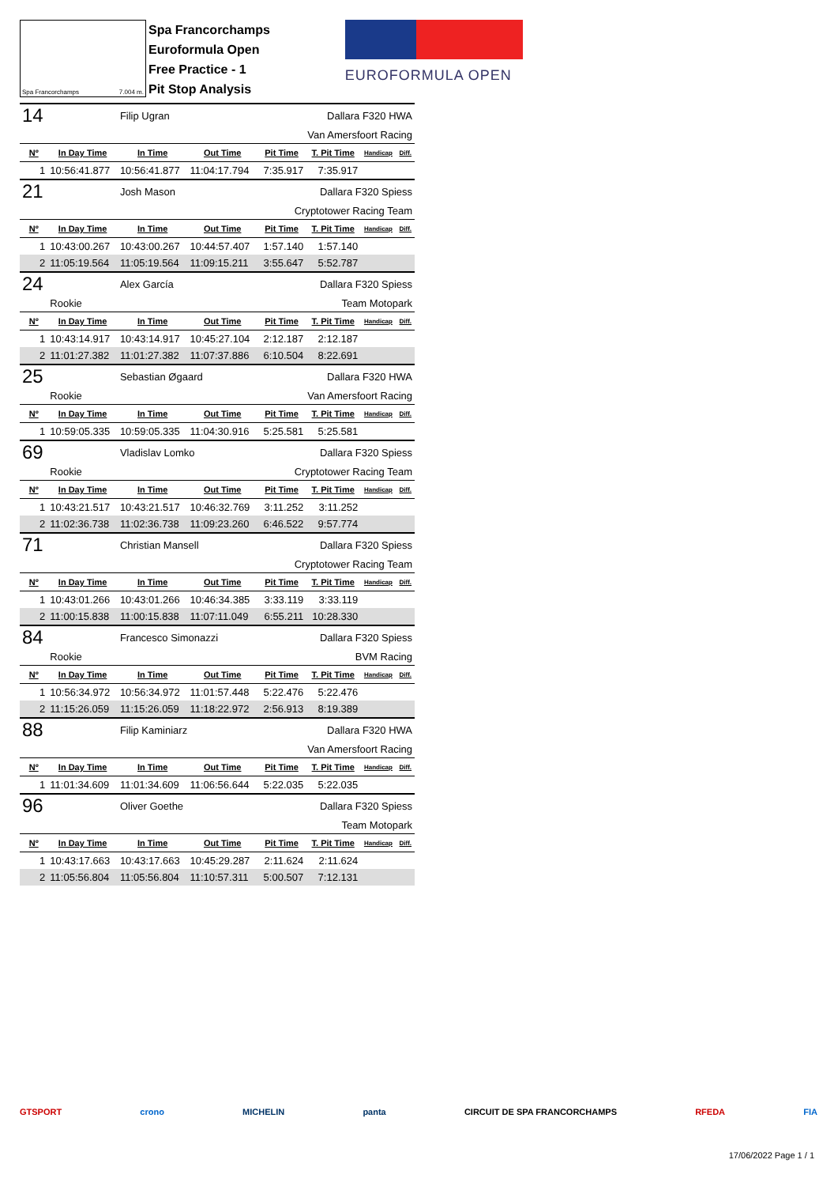Spa Francorchamps 7.004 m.
Spa Francorchamps
Euroformula Open
Free Practice - 1
Pit Stop Analysis
EUROFORMULA OPEN
| 14 | | Filip Ugran | | | Dallara F320 HWA | | |
| | | Van Amersfoort Racing | | | | | |
| Nº | In Day Time | In Time | Out Time | Pit Time | T. Pit Time | Handicap | Diff. |
| 1 | 10:56:41.877 | 10:56:41.877 | 11:04:17.794 | 7:35.917 | 7:35.917 | | |
| 21 | | Josh Mason | | | Dallara F320 Spiess | | |
| | | Cryptotower Racing Team | | | | | |
| Nº | In Day Time | In Time | Out Time | Pit Time | T. Pit Time | Handicap | Diff. |
| 1 | 10:43:00.267 | 10:43:00.267 | 10:44:57.407 | 1:57.140 | 1:57.140 | | |
| 2 | 11:05:19.564 | 11:05:19.564 | 11:09:15.211 | 3:55.647 | 5:52.787 | | |
| 24 | | Alex García | | | Dallara F320 Spiess | | |
| | Rookie | Team Motopark | | | | | |
| Nº | In Day Time | In Time | Out Time | Pit Time | T. Pit Time | Handicap | Diff. |
| 1 | 10:43:14.917 | 10:43:14.917 | 10:45:27.104 | 2:12.187 | 2:12.187 | | |
| 2 | 11:01:27.382 | 11:01:27.382 | 11:07:37.886 | 6:10.504 | 8:22.691 | | |
| 25 | | Sebastian Øgaard | | | Dallara F320 HWA | | |
| | Rookie | Van Amersfoort Racing | | | | | |
| Nº | In Day Time | In Time | Out Time | Pit Time | T. Pit Time | Handicap | Diff. |
| 1 | 10:59:05.335 | 10:59:05.335 | 11:04:30.916 | 5:25.581 | 5:25.581 | | |
| 69 | | Vladislav Lomko | | | Dallara F320 Spiess | | |
| | Rookie | Cryptotower Racing Team | | | | | |
| Nº | In Day Time | In Time | Out Time | Pit Time | T. Pit Time | Handicap | Diff. |
| 1 | 10:43:21.517 | 10:43:21.517 | 10:46:32.769 | 3:11.252 | 3:11.252 | | |
| 2 | 11:02:36.738 | 11:02:36.738 | 11:09:23.260 | 6:46.522 | 9:57.774 | | |
| 71 | | Christian Mansell | | | Dallara F320 Spiess | | |
| | | Cryptotower Racing Team | | | | | |
| Nº | In Day Time | In Time | Out Time | Pit Time | T. Pit Time | Handicap | Diff. |
| 1 | 10:43:01.266 | 10:43:01.266 | 10:46:34.385 | 3:33.119 | 3:33.119 | | |
| 2 | 11:00:15.838 | 11:00:15.838 | 11:07:11.049 | 6:55.211 | 10:28.330 | | |
| 84 | | Francesco Simonazzi | | | Dallara F320 Spiess | | |
| | Rookie | BVM Racing | | | | | |
| Nº | In Day Time | In Time | Out Time | Pit Time | T. Pit Time | Handicap | Diff. |
| 1 | 10:56:34.972 | 10:56:34.972 | 11:01:57.448 | 5:22.476 | 5:22.476 | | |
| 2 | 11:15:26.059 | 11:15:26.059 | 11:18:22.972 | 2:56.913 | 8:19.389 | | |
| 88 | | Filip Kaminiarz | | | Dallara F320 HWA | | |
| | | Van Amersfoort Racing | | | | | |
| Nº | In Day Time | In Time | Out Time | Pit Time | T. Pit Time | Handicap | Diff. |
| 1 | 11:01:34.609 | 11:01:34.609 | 11:06:56.644 | 5:22.035 | 5:22.035 | | |
| 96 | | Oliver Goethe | | | Dallara F320 Spiess | | |
| | | Team Motopark | | | | | |
| Nº | In Day Time | In Time | Out Time | Pit Time | T. Pit Time | Handicap | Diff. |
| 1 | 10:43:17.663 | 10:43:17.663 | 10:45:29.287 | 2:11.624 | 2:11.624 | | |
| 2 | 11:05:56.804 | 11:05:56.804 | 11:10:57.311 | 5:00.507 | 7:12.131 | | |
GTSPORT crono MICHELIN panta CIRCUIT DE SPA FRANCORCHAMPS RFEDA FIA
17/06/2022 Page 1 / 1